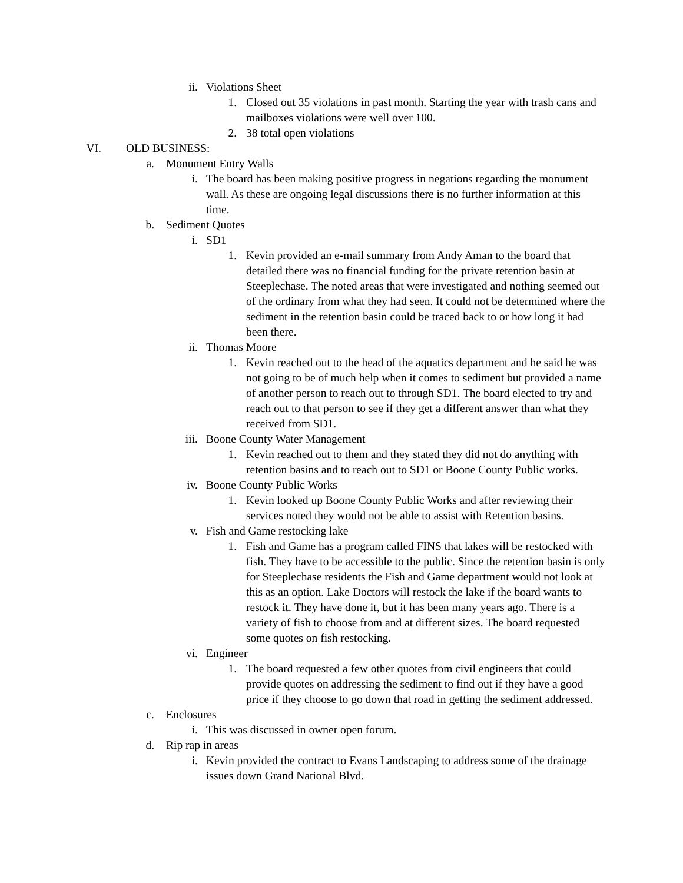ii. Violations Sheet
1. Closed out 35 violations in past month. Starting the year with trash cans and mailboxes violations were well over 100.
2. 38 total open violations
VI. OLD BUSINESS:
a. Monument Entry Walls
i. The board has been making positive progress in negations regarding the monument wall. As these are ongoing legal discussions there is no further information at this time.
b. Sediment Quotes
i. SD1
1. Kevin provided an e-mail summary from Andy Aman to the board that detailed there was no financial funding for the private retention basin at Steeplechase. The noted areas that were investigated and nothing seemed out of the ordinary from what they had seen. It could not be determined where the sediment in the retention basin could be traced back to or how long it had been there.
ii. Thomas Moore
1. Kevin reached out to the head of the aquatics department and he said he was not going to be of much help when it comes to sediment but provided a name of another person to reach out to through SD1. The board elected to try and reach out to that person to see if they get a different answer than what they received from SD1.
iii. Boone County Water Management
1. Kevin reached out to them and they stated they did not do anything with retention basins and to reach out to SD1 or Boone County Public works.
iv. Boone County Public Works
1. Kevin looked up Boone County Public Works and after reviewing their services noted they would not be able to assist with Retention basins.
v. Fish and Game restocking lake
1. Fish and Game has a program called FINS that lakes will be restocked with fish. They have to be accessible to the public. Since the retention basin is only for Steeplechase residents the Fish and Game department would not look at this as an option. Lake Doctors will restock the lake if the board wants to restock it. They have done it, but it has been many years ago. There is a variety of fish to choose from and at different sizes. The board requested some quotes on fish restocking.
vi. Engineer
1. The board requested a few other quotes from civil engineers that could provide quotes on addressing the sediment to find out if they have a good price if they choose to go down that road in getting the sediment addressed.
c. Enclosures
i. This was discussed in owner open forum.
d. Rip rap in areas
i. Kevin provided the contract to Evans Landscaping to address some of the drainage issues down Grand National Blvd.